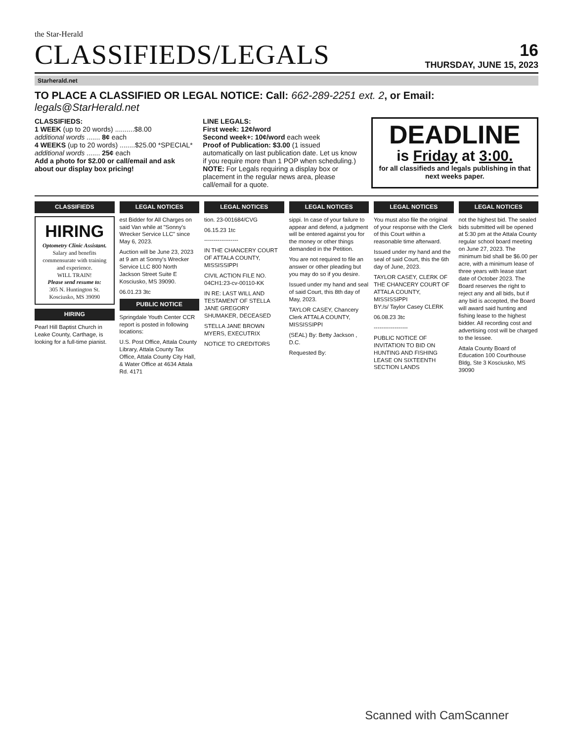the Star-Herald
CLASSIFIEDS/LEGALS
16
THURSDAY, JUNE 15, 2023
Starherald.net
TO PLACE A CLASSIFIED OR LEGAL NOTICE: Call: 662-289-2251 ext. 2, or Email: legals@StarHerald.net
CLASSIFIEDS:
1 WEEK (up to 20 words) ..........$8.00
additional words ....... 8¢ each
4 WEEKS (up to 20 words) ........$25.00 *SPECIAL*
additional words ....... 25¢ each
Add a photo for $2.00 or call/email and ask about our display box pricing!
LINE LEGALS:
First week: 12¢/word
Second week+: 10¢/word each week
Proof of Publication: $3.00 (1 issued automatically on last publication date. Let us know if you require more than 1 POP when scheduling.)
NOTE: For Legals requiring a display box or placement in the regular news area, please call/email for a quote.
DEADLINE
is Friday at 3:00.
for all classifieds and legals publishing in that next weeks paper.
CLASSIFIEDS
HIRING
Optometry Clinic Assistant.
Salary and benefits commensurate with training and experience.
WILL TRAIN!
Please send resume to:
305 N. Huntington St.
Kosciusko, MS 39090
HIRING
Pearl Hill Baptist Church in Leake County, Carthage, is looking for a full-time pianist.
LEGAL NOTICES
est Bidder for All Charges on said Van while at "Sonny's Wrecker Service LLC" since May 6, 2023.
Auction will be June 23, 2023 at 9 am at Sonny's Wrecker Service LLC 800 North Jackson Street Suite E Kosciusko, MS 39090.
06.01.23 3tc
PUBLIC NOTICE
Springdale Youth Center CCR report is posted in following locations:
U.S. Post Office, Attala County Library, Attala County Tax Office, Attala County City Hall, & Water Office at 4634 Attala Rd. 4171
LEGAL NOTICES
tion. 23-001684/CVG
06.15.23 1tc
------------------
IN THE CHANCERY COURT OF ATTALA COUNTY, MISSISSIPPI
CIVIL ACTION FILE NO. 04CH1:23-cv-00110-KK
IN RE: LAST WILL AND TESTAMENT OF STELLA JANE GREGORY SHUMAKER, DECEASED
STELLA JANE BROWN MYERS, EXECUTRIX
NOTICE TO CREDITORS
LEGAL NOTICES
sippi. In case of your failure to appear and defend, a judgment will be entered against you for the money or other things demanded in the Petition.
You are not required to file an answer or other pleading but you may do so if you desire.
Issued under my hand and seal of said Court, this 8th day of May, 2023.
TAYLOR CASEY, Chancery Clerk ATTALA COUNTY, MISSISSIPPI
(SEAL) By: Betty Jackson , D.C.
Requested By:
LEGAL NOTICES
You must also file the original of your response with the Clerk of this Court within a reasonable time afterward.
Issued under my hand and the seal of said Court, this the 6th day of June, 2023.
TAYLOR CASEY, CLERK OF THE CHANCERY COURT OF ATTALA COUNTY, MISSISSIPPI
BY:/s/ Taylor Casey CLERK
06.08.23 3tc
------------------
PUBLIC NOTICE OF INVITATION TO BID ON HUNTING AND FISHING LEASE ON SIXTEENTH SECTION LANDS
LEGAL NOTICES
not the highest bid. The sealed bids submitted will be opened at 5:30 pm at the Attala County regular school board meeting on June 27, 2023. The minimum bid shall be $6.00 per acre, with a minimum lease of three years with lease start date of October 2023. The Board reserves the right to reject any and all bids, but if any bid is accepted, the Board will award said hunting and fishing lease to the highest bidder. All recording cost and advertising cost will be charged to the lessee.
Attala County Board of Education 100 Courthouse Bldg, Ste 3 Kosciusko, MS 39090
Scanned with CamScanner